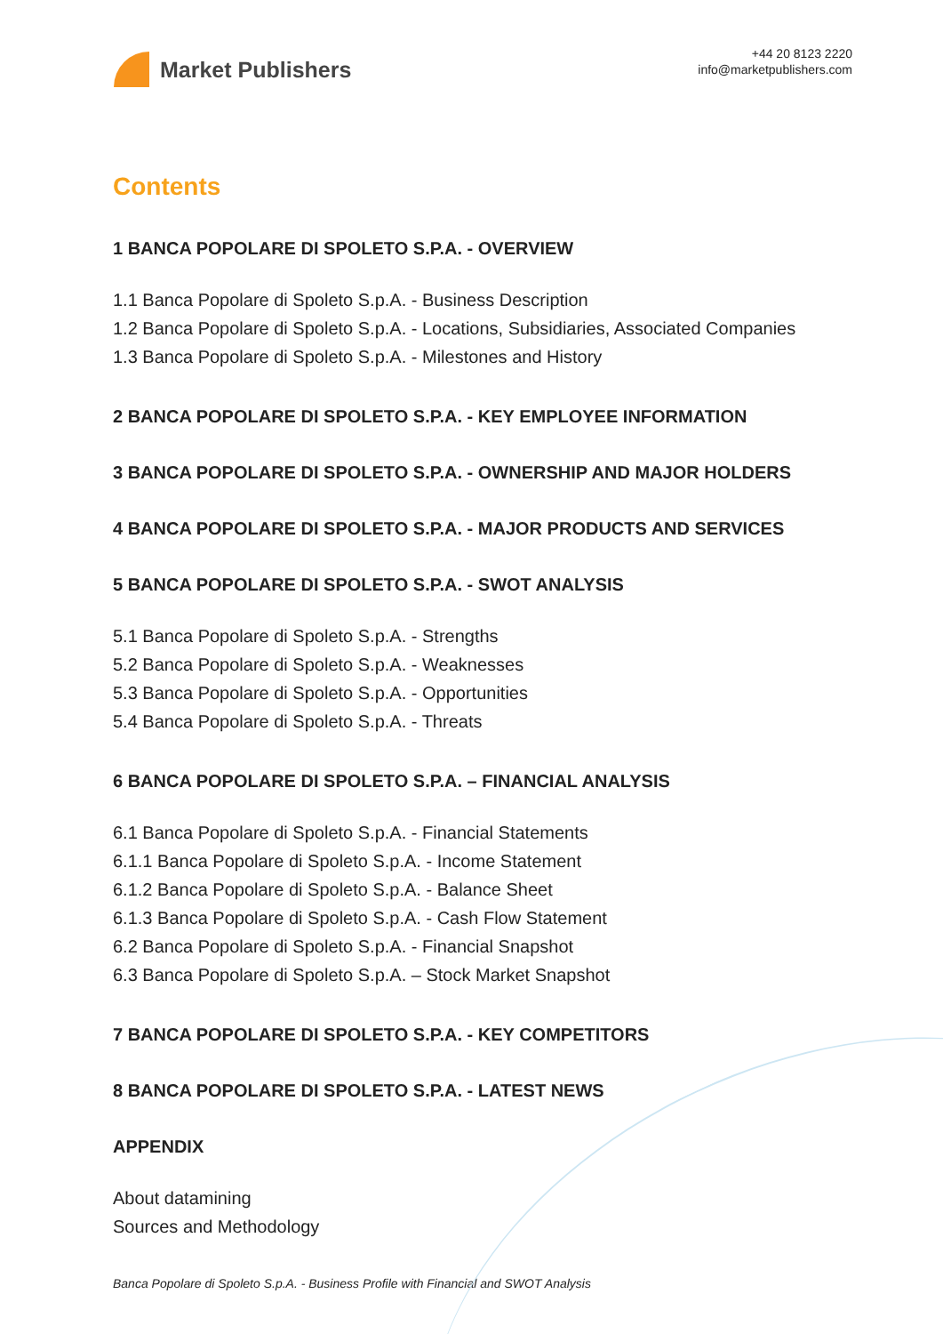Market Publishers
+44 20 8123 2220
info@marketpublishers.com
Contents
1 BANCA POPOLARE DI SPOLETO S.P.A. - OVERVIEW
1.1 Banca Popolare di Spoleto S.p.A. - Business Description
1.2 Banca Popolare di Spoleto S.p.A. - Locations, Subsidiaries, Associated Companies
1.3 Banca Popolare di Spoleto S.p.A. - Milestones and History
2 BANCA POPOLARE DI SPOLETO S.P.A. - KEY EMPLOYEE INFORMATION
3 BANCA POPOLARE DI SPOLETO S.P.A. - OWNERSHIP AND MAJOR HOLDERS
4 BANCA POPOLARE DI SPOLETO S.P.A. - MAJOR PRODUCTS AND SERVICES
5 BANCA POPOLARE DI SPOLETO S.P.A. - SWOT ANALYSIS
5.1 Banca Popolare di Spoleto S.p.A. - Strengths
5.2 Banca Popolare di Spoleto S.p.A. - Weaknesses
5.3 Banca Popolare di Spoleto S.p.A. - Opportunities
5.4 Banca Popolare di Spoleto S.p.A. - Threats
6 BANCA POPOLARE DI SPOLETO S.P.A. – FINANCIAL ANALYSIS
6.1 Banca Popolare di Spoleto S.p.A. - Financial Statements
6.1.1 Banca Popolare di Spoleto S.p.A. - Income Statement
6.1.2 Banca Popolare di Spoleto S.p.A. - Balance Sheet
6.1.3 Banca Popolare di Spoleto S.p.A. - Cash Flow Statement
6.2 Banca Popolare di Spoleto S.p.A. - Financial Snapshot
6.3 Banca Popolare di Spoleto S.p.A. – Stock Market Snapshot
7 BANCA POPOLARE DI SPOLETO S.P.A. - KEY COMPETITORS
8 BANCA POPOLARE DI SPOLETO S.P.A. - LATEST NEWS
APPENDIX
About datamining
Sources and Methodology
Banca Popolare di Spoleto S.p.A. - Business Profile with Financial and SWOT Analysis